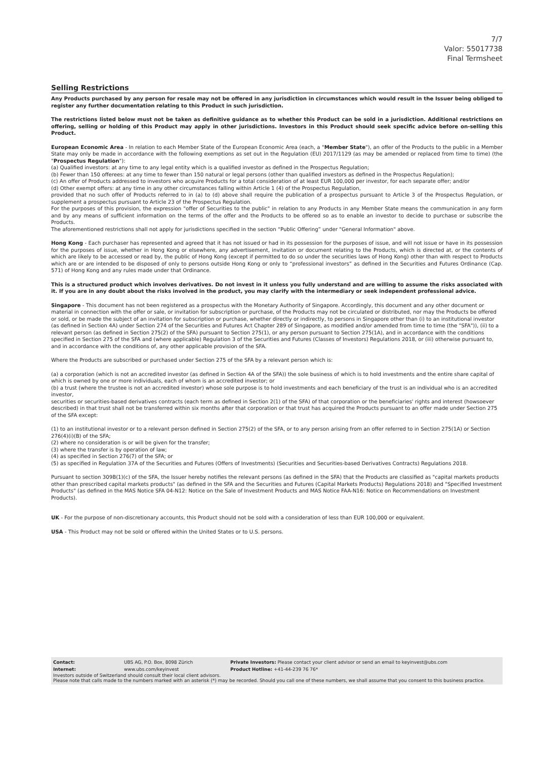7/7
Valor: 55017738
Final Termsheet
Selling Restrictions
Any Products purchased by any person for resale may not be offered in any jurisdiction in circumstances which would result in the Issuer being obliged to register any further documentation relating to this Product in such jurisdiction.
The restrictions listed below must not be taken as definitive guidance as to whether this Product can be sold in a jurisdiction. Additional restrictions on offering, selling or holding of this Product may apply in other jurisdictions. Investors in this Product should seek specific advice before on-selling this Product.
European Economic Area - In relation to each Member State of the European Economic Area (each, a "Member State"), an offer of the Products to the public in a Member State may only be made in accordance with the following exemptions as set out in the Regulation (EU) 2017/1129 (as may be amended or replaced from time to time) (the "Prospectus Regulation"):
(a) Qualified investors: at any time to any legal entity which is a qualified investor as defined in the Prospectus Regulation;
(b) Fewer than 150 offerees: at any time to fewer than 150 natural or legal persons (other than qualified investors as defined in the Prospectus Regulation);
(c) An offer of Products addressed to investors who acquire Products for a total consideration of at least EUR 100,000 per investor, for each separate offer; and/or
(d) Other exempt offers: at any time in any other circumstances falling within Article 1 (4) of the Prospectus Regulation,
provided that no such offer of Products referred to in (a) to (d) above shall require the publication of a prospectus pursuant to Article 3 of the Prospectus Regulation, or supplement a prospectus pursuant to Article 23 of the Prospectus Regulation.
For the purposes of this provision, the expression "offer of Securities to the public" in relation to any Products in any Member State means the communication in any form and by any means of sufficient information on the terms of the offer and the Products to be offered so as to enable an investor to decide to purchase or subscribe the Products.
The aforementioned restrictions shall not apply for jurisdictions specified in the section “Public Offering” under "General Information" above.
Hong Kong - Each purchaser has represented and agreed that it has not issued or had in its possession for the purposes of issue, and will not issue or have in its possession for the purposes of issue, whether in Hong Kong or elsewhere, any advertisement, invitation or document relating to the Products, which is directed at, or the contents of which are likely to be accessed or read by, the public of Hong Kong (except if permitted to do so under the securities laws of Hong Kong) other than with respect to Products which are or are intended to be disposed of only to persons outside Hong Kong or only to “professional investors” as defined in the Securities and Futures Ordinance (Cap. 571) of Hong Kong and any rules made under that Ordinance.
This is a structured product which involves derivatives. Do not invest in it unless you fully understand and are willing to assume the risks associated with it. If you are in any doubt about the risks involved in the product, you may clarify with the intermediary or seek independent professional advice.
Singapore - This document has not been registered as a prospectus with the Monetary Authority of Singapore. Accordingly, this document and any other document or material in connection with the offer or sale, or invitation for subscription or purchase, of the Products may not be circulated or distributed, nor may the Products be offered or sold, or be made the subject of an invitation for subscription or purchase, whether directly or indirectly, to persons in Singapore other than (i) to an institutional investor (as defined in Section 4A) under Section 274 of the Securities and Futures Act Chapter 289 of Singapore, as modified and/or amended from time to time (the "SFA")), (ii) to a relevant person (as defined in Section 275(2) of the SFA) pursuant to Section 275(1), or any person pursuant to Section 275(1A), and in accordance with the conditions specified in Section 275 of the SFA and (where applicable) Regulation 3 of the Securities and Futures (Classes of Investors) Regulations 2018, or (iii) otherwise pursuant to, and in accordance with the conditions of, any other applicable provision of the SFA.
Where the Products are subscribed or purchased under Section 275 of the SFA by a relevant person which is:
(a) a corporation (which is not an accredited investor (as defined in Section 4A of the SFA)) the sole business of which is to hold investments and the entire share capital of which is owned by one or more individuals, each of whom is an accredited investor; or
(b) a trust (where the trustee is not an accredited investor) whose sole purpose is to hold investments and each beneficiary of the trust is an individual who is an accredited investor,
securities or securities-based derivatives contracts (each term as defined in Section 2(1) of the SFA) of that corporation or the beneficiaries' rights and interest (howsoever described) in that trust shall not be transferred within six months after that corporation or that trust has acquired the Products pursuant to an offer made under Section 275 of the SFA except:
(1) to an institutional investor or to a relevant person defined in Section 275(2) of the SFA, or to any person arising from an offer referred to in Section 275(1A) or Section 276(4)(i)(B) of the SFA;
(2) where no consideration is or will be given for the transfer;
(3) where the transfer is by operation of law;
(4) as specified in Section 276(7) of the SFA; or
(5) as specified in Regulation 37A of the Securities and Futures (Offers of Investments) (Securities and Securities-based Derivatives Contracts) Regulations 2018.
Pursuant to section 309B(1)(c) of the SFA, the Issuer hereby notifies the relevant persons (as defined in the SFA) that the Products are classified as "capital markets products other than prescribed capital markets products" (as defined in the SFA and the Securities and Futures (Capital Markets Products) Regulations 2018) and "Specified Investment Products" (as defined in the MAS Notice SFA 04-N12: Notice on the Sale of Investment Products and MAS Notice FAA-N16: Notice on Recommendations on Investment Products).
UK - For the purpose of non-discretionary accounts, this Product should not be sold with a consideration of less than EUR 100,000 or equivalent.
USA - This Product may not be sold or offered within the United States or to U.S. persons.
| Contact: | UBS AG, P.O. Box, 8098 Zürich | Private Investors: Please contact your client advisor or send an email to keyinvest@ubs.com |
| Internet: | www.ubs.com/keyinvest | Product Hotline: +41-44-239 76 76* |
Investors outside of Switzerland should consult their local client advisors.
Please note that calls made to the numbers marked with an asterisk (*) may be recorded. Should you call one of these numbers, we shall assume that you consent to this business practice.